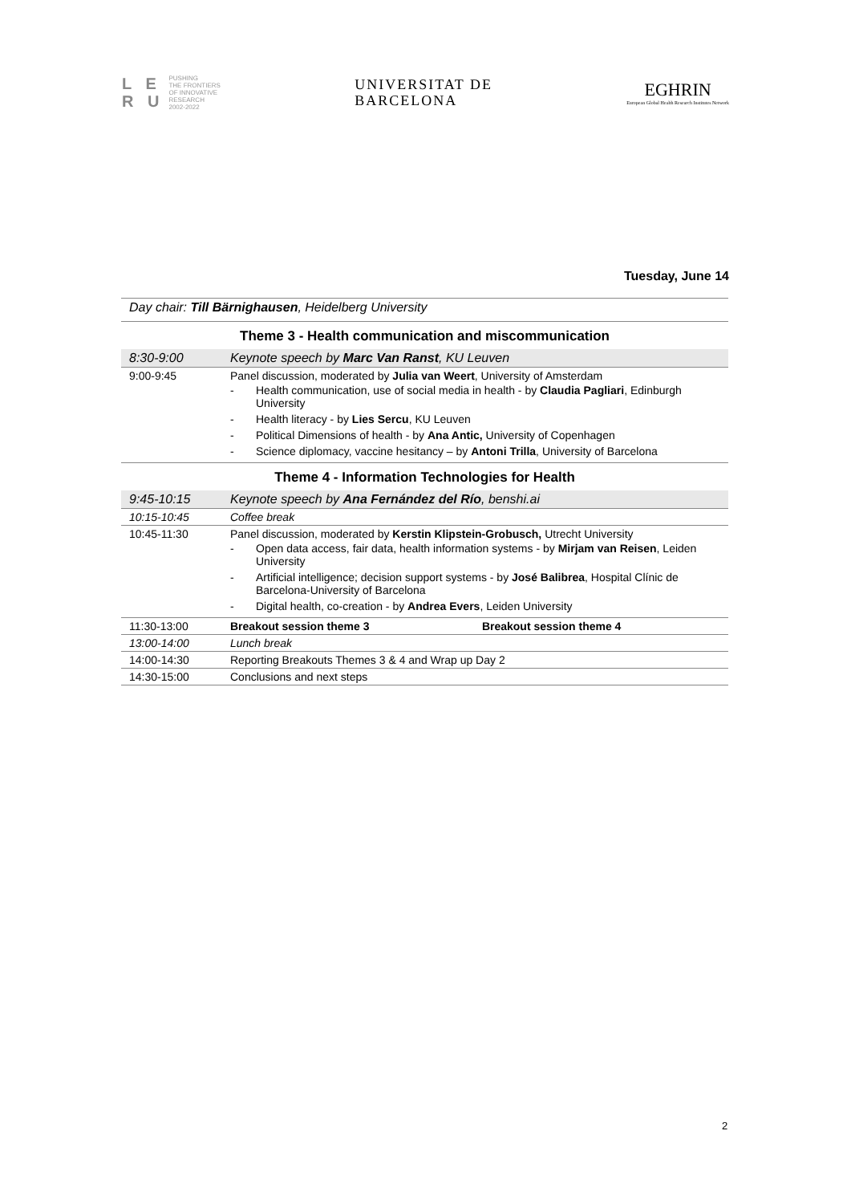L E
R U
PUSHING
THE FRONTIERS
OF INNOVATIVE
RESEARCH
2002-2022
UNIVERSITAT DE
BARCELONA
EGHRIN
European Global Health Research Institutes Network
Tuesday, June 14
Day chair: Till Bärnighausen, Heidelberg University
Theme 3 - Health communication and miscommunication
| 8:30-9:00 | Keynote speech by Marc Van Ranst , KU Leuven |
| 9:00-9:45 | Panel discussion, moderated by Julia van Weert , University of Amsterdam - Health communication, use of social media in health - by Claudia Pagliari , Edinburgh University - Health literacy - by Lies Sercu , KU Leuven - Political Dimensions of health - by Ana Antic, University of Copenhagen - Science diplomacy, vaccine hesitancy – by Antoni Trilla , University of Barcelona |
Theme 4 - Information Technologies for Health
| 9:45-10:15 | Keynote speech by Ana Fernández del Río , benshi.ai |
| 10:15-10:45 | Coffee break |
| 10:45-11:30 | Panel discussion, moderated by Kerstin Klipstein-Grobusch, Utrecht University - Open data access, fair data, health information systems - by Mirjam van Reisen , Leiden University - Artificial intelligence; decision support systems - by José Balibrea , Hospital Clínic de Barcelona-University of Barcelona - Digital health, co-creation - by Andrea Evers , Leiden University |
| 11:30-13:00 | Breakout session theme 3 Breakout session theme 4 |
| 13:00-14:00 | Lunch break |
| 14:00-14:30 | Reporting Breakouts Themes 3 & 4 and Wrap up Day 2 |
| 14:30-15:00 | Conclusions and next steps |
2